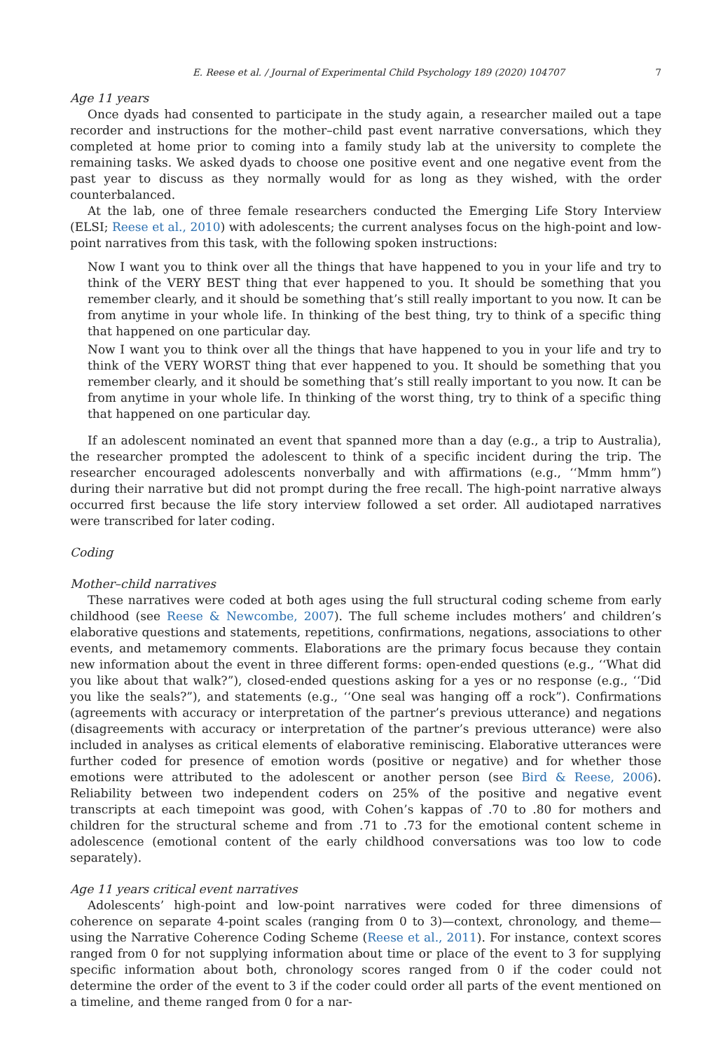E. Reese et al. / Journal of Experimental Child Psychology 189 (2020) 104707 7
Age 11 years
Once dyads had consented to participate in the study again, a researcher mailed out a tape recorder and instructions for the mother–child past event narrative conversations, which they completed at home prior to coming into a family study lab at the university to complete the remaining tasks. We asked dyads to choose one positive event and one negative event from the past year to discuss as they normally would for as long as they wished, with the order counterbalanced.
At the lab, one of three female researchers conducted the Emerging Life Story Interview (ELSI; Reese et al., 2010) with adolescents; the current analyses focus on the high-point and low-point narratives from this task, with the following spoken instructions:
Now I want you to think over all the things that have happened to you in your life and try to think of the VERY BEST thing that ever happened to you. It should be something that you remember clearly, and it should be something that’s still really important to you now. It can be from anytime in your whole life. In thinking of the best thing, try to think of a specific thing that happened on one particular day.
Now I want you to think over all the things that have happened to you in your life and try to think of the VERY WORST thing that ever happened to you. It should be something that you remember clearly, and it should be something that’s still really important to you now. It can be from anytime in your whole life. In thinking of the worst thing, try to think of a specific thing that happened on one particular day.
If an adolescent nominated an event that spanned more than a day (e.g., a trip to Australia), the researcher prompted the adolescent to think of a specific incident during the trip. The researcher encouraged adolescents nonverbally and with affirmations (e.g., ‘‘Mmm hmm”) during their narrative but did not prompt during the free recall. The high-point narrative always occurred first because the life story interview followed a set order. All audiotaped narratives were transcribed for later coding.
Coding
Mother–child narratives
These narratives were coded at both ages using the full structural coding scheme from early childhood (see Reese & Newcombe, 2007). The full scheme includes mothers’ and children’s elaborative questions and statements, repetitions, confirmations, negations, associations to other events, and metamemory comments. Elaborations are the primary focus because they contain new information about the event in three different forms: open-ended questions (e.g., ‘‘What did you like about that walk?”), closed-ended questions asking for a yes or no response (e.g., ‘‘Did you like the seals?”), and statements (e.g., ‘‘One seal was hanging off a rock”). Confirmations (agreements with accuracy or interpretation of the partner’s previous utterance) and negations (disagreements with accuracy or interpretation of the partner’s previous utterance) were also included in analyses as critical elements of elaborative reminiscing. Elaborative utterances were further coded for presence of emotion words (positive or negative) and for whether those emotions were attributed to the adolescent or another person (see Bird & Reese, 2006). Reliability between two independent coders on 25% of the positive and negative event transcripts at each timepoint was good, with Cohen’s kappas of .70 to .80 for mothers and children for the structural scheme and from .71 to .73 for the emotional content scheme in adolescence (emotional content of the early childhood conversations was too low to code separately).
Age 11 years critical event narratives
Adolescents’ high-point and low-point narratives were coded for three dimensions of coherence on separate 4-point scales (ranging from 0 to 3)—context, chronology, and theme—using the Narrative Coherence Coding Scheme (Reese et al., 2011). For instance, context scores ranged from 0 for not supplying information about time or place of the event to 3 for supplying specific information about both, chronology scores ranged from 0 if the coder could not determine the order of the event to 3 if the coder could order all parts of the event mentioned on a timeline, and theme ranged from 0 for a nar-